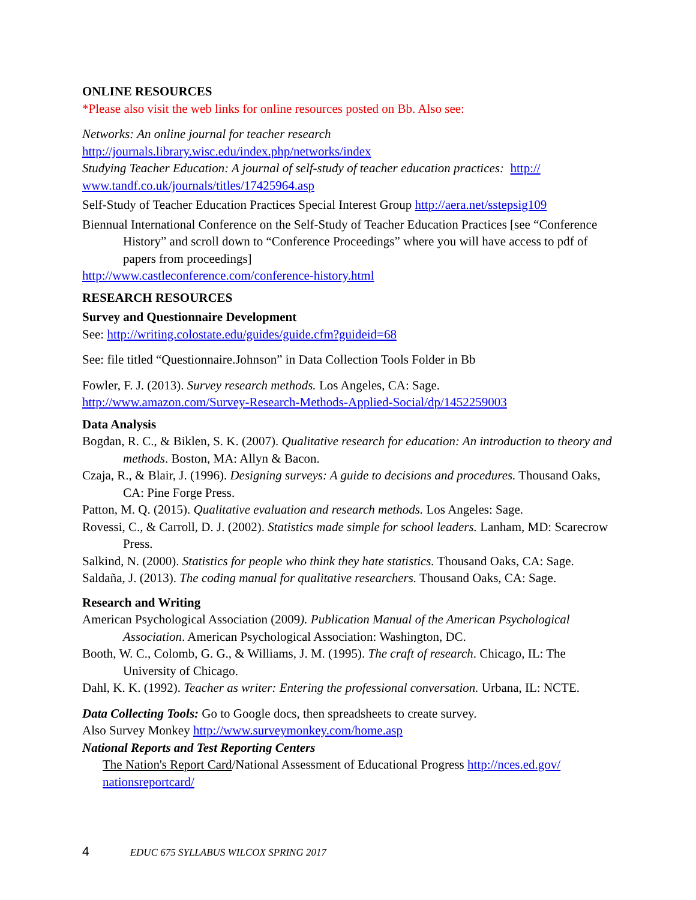ONLINE RESOURCES
*Please also visit the web links for online resources posted on Bb. Also see:
Networks: An online journal for teacher research
http://journals.library.wisc.edu/index.php/networks/index
Studying Teacher Education: A journal of self-study of teacher education practices: http://
www.tandf.co.uk/journals/titles/17425964.asp
Self-Study of Teacher Education Practices Special Interest Group http://aera.net/sstepsig109
Biennual International Conference on the Self-Study of Teacher Education Practices [see “Conference History” and scroll down to “Conference Proceedings” where you will have access to pdf of papers from proceedings]
http://www.castleconference.com/conference-history.html
RESEARCH RESOURCES
Survey and Questionnaire Development
See: http://writing.colostate.edu/guides/guide.cfm?guideid=68
See: file titled “Questionnaire.Johnson” in Data Collection Tools Folder in Bb
Fowler, F. J. (2013). Survey research methods. Los Angeles, CA: Sage.
http://www.amazon.com/Survey-Research-Methods-Applied-Social/dp/1452259003
Data Analysis
Bogdan, R. C., & Biklen, S. K. (2007). Qualitative research for education: An introduction to theory and methods. Boston, MA: Allyn & Bacon.
Czaja, R., & Blair, J. (1996). Designing surveys: A guide to decisions and procedures. Thousand Oaks, CA: Pine Forge Press.
Patton, M. Q. (2015). Qualitative evaluation and research methods. Los Angeles: Sage.
Rovessi, C., & Carroll, D. J. (2002). Statistics made simple for school leaders. Lanham, MD: Scarecrow Press.
Salkind, N. (2000). Statistics for people who think they hate statistics. Thousand Oaks, CA: Sage.
Saldaña, J. (2013). The coding manual for qualitative researchers. Thousand Oaks, CA: Sage.
Research and Writing
American Psychological Association (2009). Publication Manual of the American Psychological Association. American Psychological Association: Washington, DC.
Booth, W. C., Colomb, G. G., & Williams, J. M. (1995). The craft of research. Chicago, IL: The University of Chicago.
Dahl, K. K. (1992). Teacher as writer: Entering the professional conversation. Urbana, IL: NCTE.
Data Collecting Tools: Go to Google docs, then spreadsheets to create survey.
Also Survey Monkey http://www.surveymonkey.com/home.asp
National Reports and Test Reporting Centers
The Nation's Report Card/National Assessment of Educational Progress http://nces.ed.gov/
nationsreportcard/
4 EDUC 675 SYLLABUS WILCOX SPRING 2017